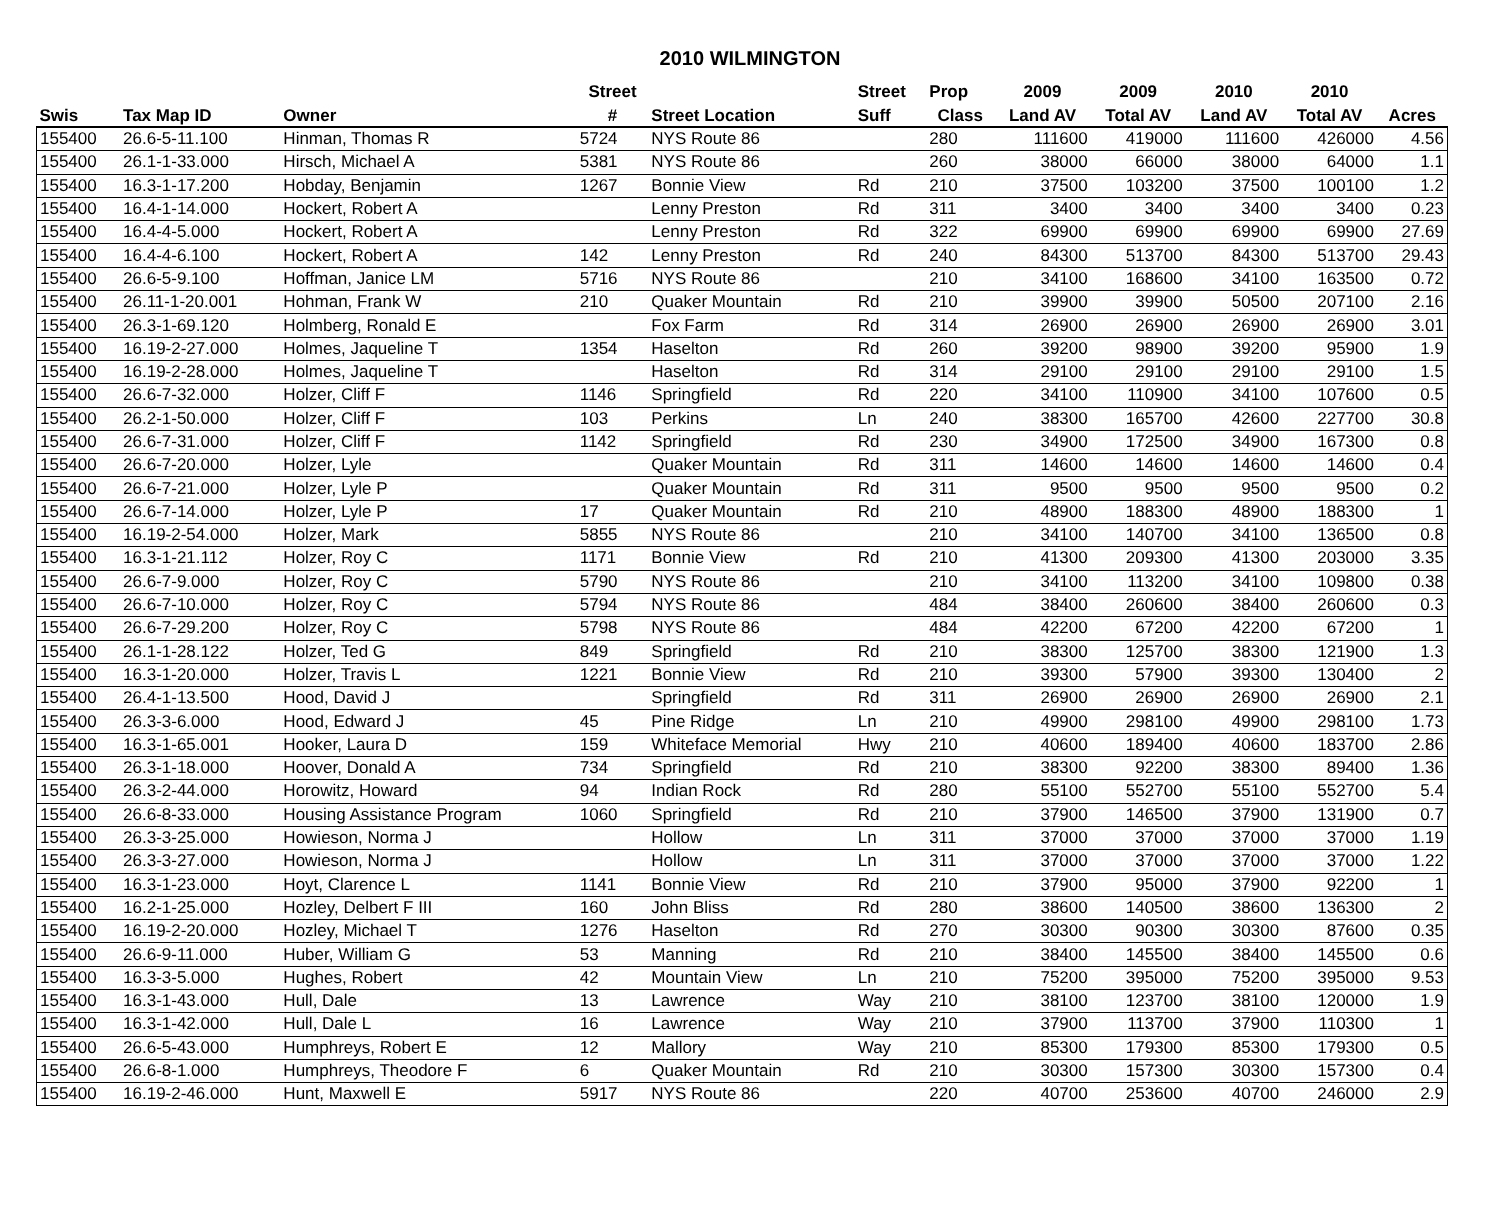2010 WILMINGTON
| | | | Street | | Street | Prop | 2009 | 2009 | 2010 | 2010 | |
| --- | --- | --- | --- | --- | --- | --- | --- | --- | --- | --- | --- |
| Swis | Tax Map ID | Owner | # | Street Location | Suff | Class | Land AV | Total AV | Land AV | Total AV | Acres |
| 155400 | 26.6-5-11.100 | Hinman, Thomas R | 5724 | NYS Route 86 | | 280 | 111600 | 419000 | 111600 | 426000 | 4.56 |
| 155400 | 26.1-1-33.000 | Hirsch, Michael A | 5381 | NYS Route 86 | | 260 | 38000 | 66000 | 38000 | 64000 | 1.1 |
| 155400 | 16.3-1-17.200 | Hobday, Benjamin | 1267 | Bonnie View | Rd | 210 | 37500 | 103200 | 37500 | 100100 | 1.2 |
| 155400 | 16.4-1-14.000 | Hockert, Robert A | | Lenny Preston | Rd | 311 | 3400 | 3400 | 3400 | 3400 | 0.23 |
| 155400 | 16.4-4-5.000 | Hockert, Robert A | | Lenny Preston | Rd | 322 | 69900 | 69900 | 69900 | 69900 | 27.69 |
| 155400 | 16.4-4-6.100 | Hockert, Robert A | 142 | Lenny Preston | Rd | 240 | 84300 | 513700 | 84300 | 513700 | 29.43 |
| 155400 | 26.6-5-9.100 | Hoffman, Janice LM | 5716 | NYS Route 86 | | 210 | 34100 | 168600 | 34100 | 163500 | 0.72 |
| 155400 | 26.11-1-20.001 | Hohman, Frank W | 210 | Quaker Mountain | Rd | 210 | 39900 | 39900 | 50500 | 207100 | 2.16 |
| 155400 | 26.3-1-69.120 | Holmberg, Ronald E | | Fox Farm | Rd | 314 | 26900 | 26900 | 26900 | 26900 | 3.01 |
| 155400 | 16.19-2-27.000 | Holmes, Jaqueline T | 1354 | Haselton | Rd | 260 | 39200 | 98900 | 39200 | 95900 | 1.9 |
| 155400 | 16.19-2-28.000 | Holmes, Jaqueline T | | Haselton | Rd | 314 | 29100 | 29100 | 29100 | 29100 | 1.5 |
| 155400 | 26.6-7-32.000 | Holzer, Cliff F | 1146 | Springfield | Rd | 220 | 34100 | 110900 | 34100 | 107600 | 0.5 |
| 155400 | 26.2-1-50.000 | Holzer, Cliff F | 103 | Perkins | Ln | 240 | 38300 | 165700 | 42600 | 227700 | 30.8 |
| 155400 | 26.6-7-31.000 | Holzer, Cliff F | 1142 | Springfield | Rd | 230 | 34900 | 172500 | 34900 | 167300 | 0.8 |
| 155400 | 26.6-7-20.000 | Holzer, Lyle | | Quaker Mountain | Rd | 311 | 14600 | 14600 | 14600 | 14600 | 0.4 |
| 155400 | 26.6-7-21.000 | Holzer, Lyle P | | Quaker Mountain | Rd | 311 | 9500 | 9500 | 9500 | 9500 | 0.2 |
| 155400 | 26.6-7-14.000 | Holzer, Lyle P | 17 | Quaker Mountain | Rd | 210 | 48900 | 188300 | 48900 | 188300 | 1 |
| 155400 | 16.19-2-54.000 | Holzer, Mark | 5855 | NYS Route 86 | | 210 | 34100 | 140700 | 34100 | 136500 | 0.8 |
| 155400 | 16.3-1-21.112 | Holzer, Roy C | 1171 | Bonnie View | Rd | 210 | 41300 | 209300 | 41300 | 203000 | 3.35 |
| 155400 | 26.6-7-9.000 | Holzer, Roy C | 5790 | NYS Route 86 | | 210 | 34100 | 113200 | 34100 | 109800 | 0.38 |
| 155400 | 26.6-7-10.000 | Holzer, Roy C | 5794 | NYS Route 86 | | 484 | 38400 | 260600 | 38400 | 260600 | 0.3 |
| 155400 | 26.6-7-29.200 | Holzer, Roy C | 5798 | NYS Route 86 | | 484 | 42200 | 67200 | 42200 | 67200 | 1 |
| 155400 | 26.1-1-28.122 | Holzer, Ted G | 849 | Springfield | Rd | 210 | 38300 | 125700 | 38300 | 121900 | 1.3 |
| 155400 | 16.3-1-20.000 | Holzer, Travis L | 1221 | Bonnie View | Rd | 210 | 39300 | 57900 | 39300 | 130400 | 2 |
| 155400 | 26.4-1-13.500 | Hood, David J | | Springfield | Rd | 311 | 26900 | 26900 | 26900 | 26900 | 2.1 |
| 155400 | 26.3-3-6.000 | Hood, Edward J | 45 | Pine Ridge | Ln | 210 | 49900 | 298100 | 49900 | 298100 | 1.73 |
| 155400 | 16.3-1-65.001 | Hooker, Laura D | 159 | Whiteface Memorial | Hwy | 210 | 40600 | 189400 | 40600 | 183700 | 2.86 |
| 155400 | 26.3-1-18.000 | Hoover, Donald A | 734 | Springfield | Rd | 210 | 38300 | 92200 | 38300 | 89400 | 1.36 |
| 155400 | 26.3-2-44.000 | Horowitz, Howard | 94 | Indian Rock | Rd | 280 | 55100 | 552700 | 55100 | 552700 | 5.4 |
| 155400 | 26.6-8-33.000 | Housing Assistance Program | 1060 | Springfield | Rd | 210 | 37900 | 146500 | 37900 | 131900 | 0.7 |
| 155400 | 26.3-3-25.000 | Howieson, Norma J | | Hollow | Ln | 311 | 37000 | 37000 | 37000 | 37000 | 1.19 |
| 155400 | 26.3-3-27.000 | Howieson, Norma J | | Hollow | Ln | 311 | 37000 | 37000 | 37000 | 37000 | 1.22 |
| 155400 | 16.3-1-23.000 | Hoyt, Clarence L | 1141 | Bonnie View | Rd | 210 | 37900 | 95000 | 37900 | 92200 | 1 |
| 155400 | 16.2-1-25.000 | Hozley, Delbert F III | 160 | John Bliss | Rd | 280 | 38600 | 140500 | 38600 | 136300 | 2 |
| 155400 | 16.19-2-20.000 | Hozley, Michael T | 1276 | Haselton | Rd | 270 | 30300 | 90300 | 30300 | 87600 | 0.35 |
| 155400 | 26.6-9-11.000 | Huber, William G | 53 | Manning | Rd | 210 | 38400 | 145500 | 38400 | 145500 | 0.6 |
| 155400 | 16.3-3-5.000 | Hughes, Robert | 42 | Mountain View | Ln | 210 | 75200 | 395000 | 75200 | 395000 | 9.53 |
| 155400 | 16.3-1-43.000 | Hull, Dale | 13 | Lawrence | Way | 210 | 38100 | 123700 | 38100 | 120000 | 1.9 |
| 155400 | 16.3-1-42.000 | Hull, Dale L | 16 | Lawrence | Way | 210 | 37900 | 113700 | 37900 | 110300 | 1 |
| 155400 | 26.6-5-43.000 | Humphreys, Robert E | 12 | Mallory | Way | 210 | 85300 | 179300 | 85300 | 179300 | 0.5 |
| 155400 | 26.6-8-1.000 | Humphreys, Theodore F | 6 | Quaker Mountain | Rd | 210 | 30300 | 157300 | 30300 | 157300 | 0.4 |
| 155400 | 16.19-2-46.000 | Hunt, Maxwell E | 5917 | NYS Route 86 | | 220 | 40700 | 253600 | 40700 | 246000 | 2.9 |